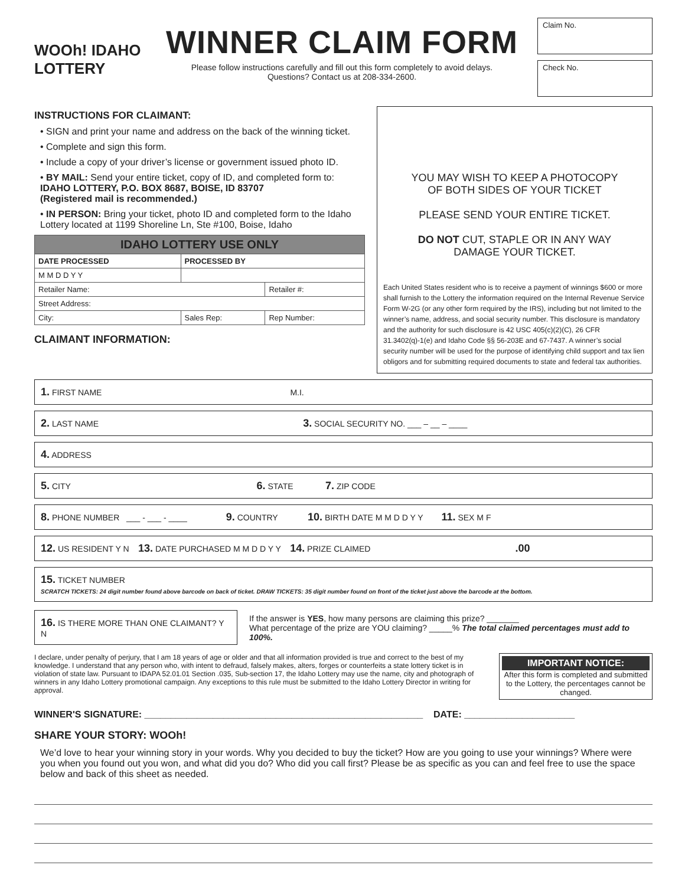WOOh! IDAHO LOTTERY
WINNER CLAIM FORM
Please follow instructions carefully and fill out this form completely to avoid delays.
Questions? Contact us at 208-334-2600.
Claim No.
Check No.
INSTRUCTIONS FOR CLAIMANT:
• SIGN and print your name and address on the back of the winning ticket.
• Complete and sign this form.
• Include a copy of your driver’s license or government issued photo ID.
• BY MAIL: Send your entire ticket, copy of ID, and completed form to:
IDAHO LOTTERY, P.O. BOX 8687, BOISE, ID 83707
(Registered mail is recommended.)
• IN PERSON: Bring your ticket, photo ID and completed form to the Idaho Lottery located at 1199 Shoreline Ln, Ste #100, Boise, Idaho
| IDAHO LOTTERY USE ONLY | | |
| --- | --- | --- |
| DATE PROCESSED | PROCESSED BY | |
| M M D D Y Y | | |
| Retailer Name: | | Retailer #: |
| Street Address: | | |
| City: | Sales Rep: | Rep Number: |
CLAIMANT INFORMATION:
YOU MAY WISH TO KEEP A PHOTOCOPY
OF BOTH SIDES OF YOUR TICKET
PLEASE SEND YOUR ENTIRE TICKET.
DO NOT CUT, STAPLE OR IN ANY WAY
DAMAGE YOUR TICKET.
Each United States resident who is to receive a payment of winnings $600 or more shall furnish to the Lottery the information required on the Internal Revenue Service Form W-2G (or any other form required by the IRS), including but not limited to the winner’s name, address, and social security number. This disclosure is mandatory and the authority for such disclosure is 42 USC 405(c)(2)(C), 26 CFR 31.3402(q)-1(e) and Idaho Code §§ 56-203E and 67-7437. A winner’s social security number will be used for the purpose of identifying child support and tax lien obligors and for submitting required documents to state and federal tax authorities.
1. FIRST NAME M.I.
2. LAST NAME 3. SOCIAL SECURITY NO. ___ – __ – ____
4. ADDRESS
5. CITY 6. STATE 7. ZIP CODE
8. PHONE NUMBER ___ - ___ - ____ 9. COUNTRY 10. BIRTH DATE M M D D Y Y 11. SEX M F
12. US RESIDENT Y N 13. DATE PURCHASED M M D D Y Y 14. PRIZE CLAIMED .00
15. TICKET NUMBER
SCRATCH TICKETS: 24 digit number found above barcode on back of ticket. DRAW TICKETS: 35 digit number found on front of the ticket just above the barcode at the bottom.
16. IS THERE MORE THAN ONE CLAIMANT? Y N
If the answer is YES, how many persons are claiming this prize? _______
What percentage of the prize are YOU claiming? _____% The total claimed percentages must add to 100%.
I declare, under penalty of perjury, that I am 18 years of age or older and that all information provided is true and correct to the best of my knowledge. I understand that any person who, with intent to defraud, falsely makes, alters, forges or counterfeits a state lottery ticket is in violation of state law. Pursuant to IDAPA 52.01.01 Section .035, Sub-section 17, the Idaho Lottery may use the name, city and photograph of winners in any Idaho Lottery promotional campaign. Any exceptions to this rule must be submitted to the Idaho Lottery Director in writing for approval.
IMPORTANT NOTICE:
After this form is completed and submitted to the Lottery, the percentages cannot be changed.
WINNER'S SIGNATURE: _____________________________________________________ DATE: _____________________
SHARE YOUR STORY: WOOh!
We’d love to hear your winning story in your words. Why you decided to buy the ticket? How are you going to use your winnings? Where were you when you found out you won, and what did you do? Who did you call first? Please be as specific as you can and feel free to use the space below and back of this sheet as needed.